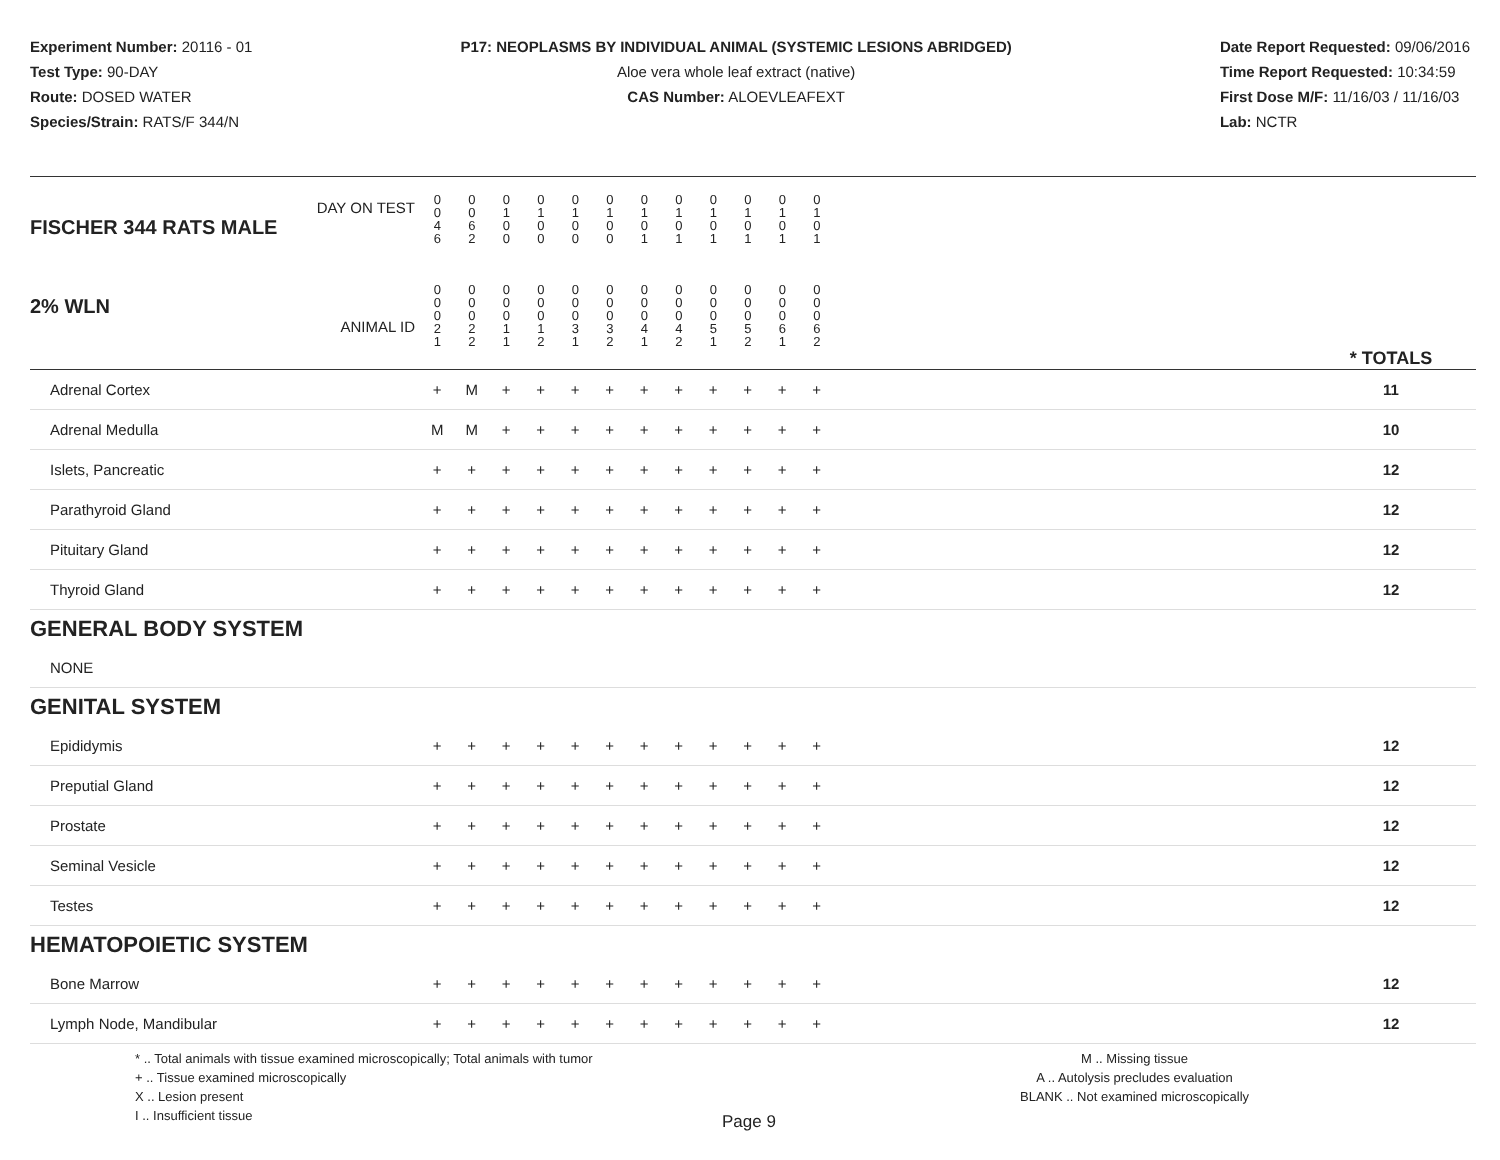Experiment Number: 20116 - 01
Test Type: 90-DAY
Route: DOSED WATER
Species/Strain: RATS/F 344/N
P17: NEOPLASMS BY INDIVIDUAL ANIMAL (SYSTEMIC LESIONS ABRIDGED)
Aloe vera whole leaf extract (native)
CAS Number: ALOEVLEAFEXT
Date Report Requested: 09/06/2016
Time Report Requested: 10:34:59
First Dose M/F: 11/16/03 / 11/16/03
Lab: NCTR
| DAY ON TEST FISCHER 344 RATS MALE | 0 0 4 6 | 0 0 6 2 | 0 1 0 0 | 0 1 0 0 | 0 1 0 0 | 0 1 0 0 | 0 1 0 1 | 0 1 0 1 | 0 1 0 1 | 0 1 0 1 | 0 1 0 1 | 0 1 0 1 | | |
| 2% WLN ANIMAL ID | 0 0 0 2 1 | 0 0 0 2 2 | 0 0 0 1 1 | 0 0 0 1 2 | 0 0 0 3 1 | 0 0 0 3 2 | 0 0 0 4 1 | 0 0 0 4 2 | 0 0 0 5 1 | 0 0 0 5 2 | 0 0 0 6 1 | 0 0 0 6 2 | | * TOTALS |
| Adrenal Cortex | + | M | + | + | + | + | + | + | + | + | + | + | | 11 |
| Adrenal Medulla | M | M | + | + | + | + | + | + | + | + | + | + | | 10 |
| Islets, Pancreatic | + | + | + | + | + | + | + | + | + | + | + | + | | 12 |
| Parathyroid Gland | + | + | + | + | + | + | + | + | + | + | + | + | | 12 |
| Pituitary Gland | + | + | + | + | + | + | + | + | + | + | + | + | | 12 |
| Thyroid Gland | + | + | + | + | + | + | + | + | + | + | + | + | | 12 |
| GENERAL BODY SYSTEM | | | | | | | | | | | | | | |
| NONE | | | | | | | | | | | | | | |
| GENITAL SYSTEM | | | | | | | | | | | | | | |
| Epididymis | + | + | + | + | + | + | + | + | + | + | + | + | | 12 |
| Preputial Gland | + | + | + | + | + | + | + | + | + | + | + | + | | 12 |
| Prostate | + | + | + | + | + | + | + | + | + | + | + | + | | 12 |
| Seminal Vesicle | + | + | + | + | + | + | + | + | + | + | + | + | | 12 |
| Testes | + | + | + | + | + | + | + | + | + | + | + | + | | 12 |
| HEMATOPOIETIC SYSTEM | | | | | | | | | | | | | | |
| Bone Marrow | + | + | + | + | + | + | + | + | + | + | + | + | | 12 |
| Lymph Node, Mandibular | + | + | + | + | + | + | + | + | + | + | + | + | | 12 |
* .. Total animals with tissue examined microscopically; Total animals with tumor
+ .. Tissue examined microscopically
X .. Lesion present
I .. Insufficient tissue
M .. Missing tissue
A .. Autolysis precludes evaluation
BLANK .. Not examined microscopically
Page 9